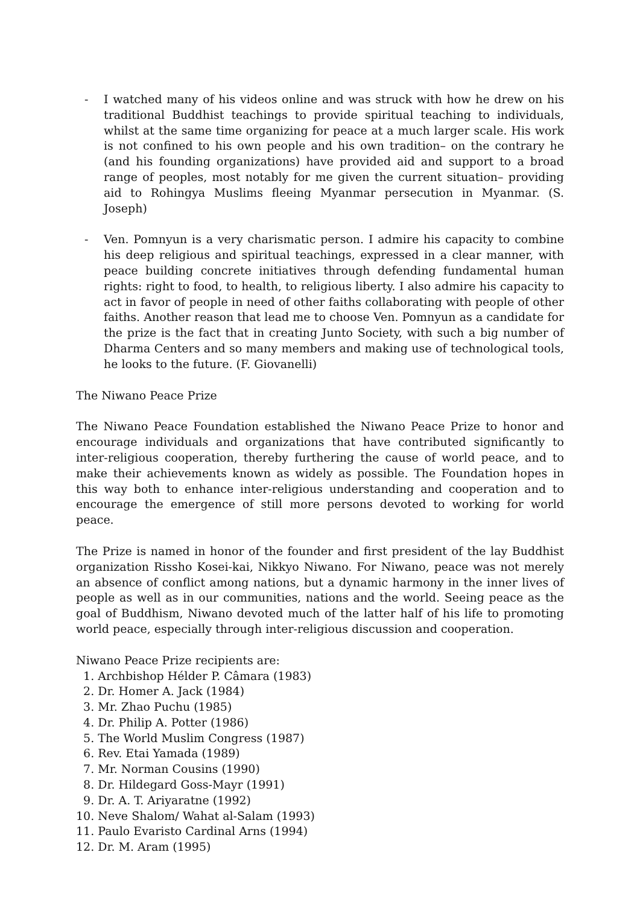- I watched many of his videos online and was struck with how he drew on his traditional Buddhist teachings to provide spiritual teaching to individuals, whilst at the same time organizing for peace at a much larger scale. His work is not confined to his own people and his own tradition– on the contrary he (and his founding organizations) have provided aid and support to a broad range of peoples, most notably for me given the current situation– providing aid to Rohingya Muslims fleeing Myanmar persecution in Myanmar. (S. Joseph)
- Ven. Pomnyun is a very charismatic person. I admire his capacity to combine his deep religious and spiritual teachings, expressed in a clear manner, with peace building concrete initiatives through defending fundamental human rights: right to food, to health, to religious liberty. I also admire his capacity to act in favor of people in need of other faiths collaborating with people of other faiths. Another reason that lead me to choose Ven. Pomnyun as a candidate for the prize is the fact that in creating Junto Society, with such a big number of Dharma Centers and so many members and making use of technological tools, he looks to the future. (F. Giovanelli)
The Niwano Peace Prize
The Niwano Peace Foundation established the Niwano Peace Prize to honor and encourage individuals and organizations that have contributed significantly to inter-religious cooperation, thereby furthering the cause of world peace, and to make their achievements known as widely as possible. The Foundation hopes in this way both to enhance inter-religious understanding and cooperation and to encourage the emergence of still more persons devoted to working for world peace.
The Prize is named in honor of the founder and first president of the lay Buddhist organization Rissho Kosei-kai, Nikkyo Niwano. For Niwano, peace was not merely an absence of conflict among nations, but a dynamic harmony in the inner lives of people as well as in our communities, nations and the world. Seeing peace as the goal of Buddhism, Niwano devoted much of the latter half of his life to promoting world peace, especially through inter-religious discussion and cooperation.
Niwano Peace Prize recipients are:
1. Archbishop Hélder P. Câmara (1983)
2. Dr. Homer A. Jack (1984)
3. Mr. Zhao Puchu (1985)
4. Dr. Philip A. Potter (1986)
5. The World Muslim Congress (1987)
6. Rev. Etai Yamada (1989)
7. Mr. Norman Cousins (1990)
8. Dr. Hildegard Goss-Mayr (1991)
9. Dr. A. T. Ariyaratne (1992)
10. Neve Shalom/ Wahat al-Salam (1993)
11. Paulo Evaristo Cardinal Arns (1994)
12. Dr. M. Aram (1995)